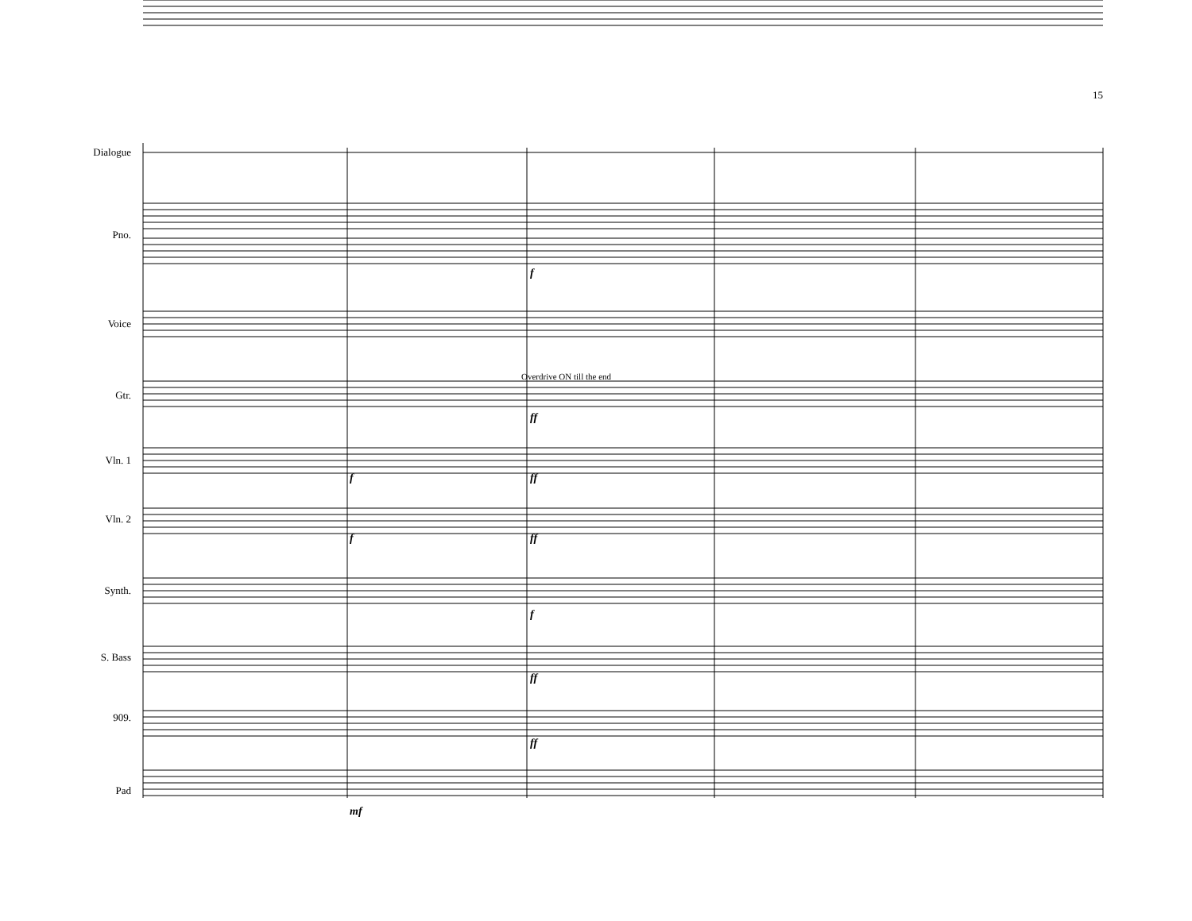15
Dialogue
Pno.
Voice
Gtr.
Vln. 1
Vln. 2
Synth.
S. Bass
909.
Pad
f
Overdrive ON till the end
ff
f ff
f ff
f
ff
ff
mf